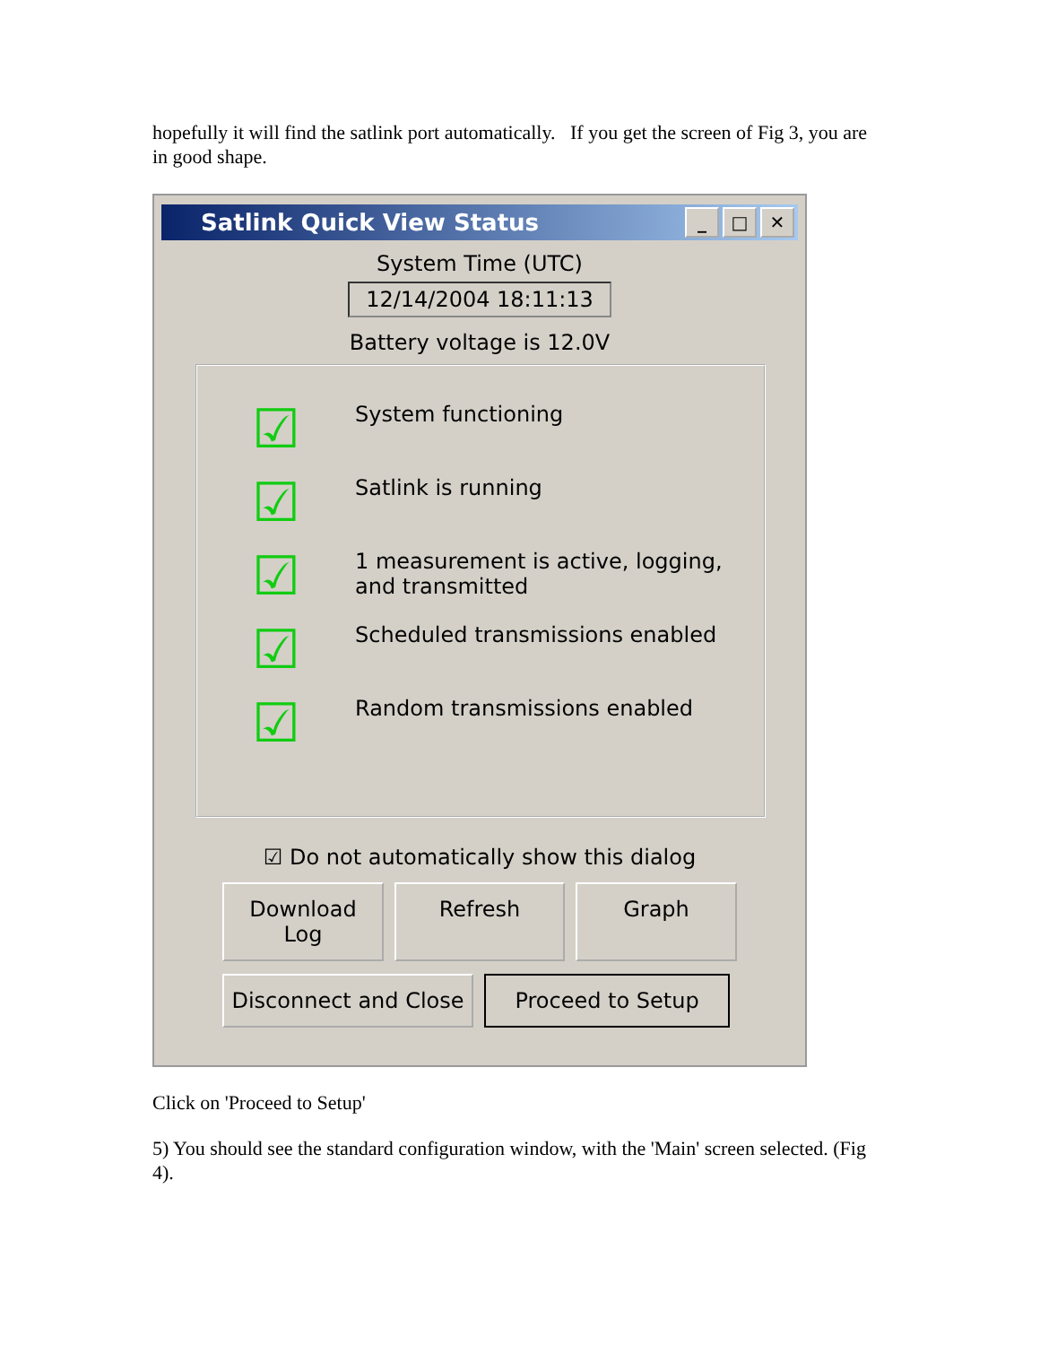hopefully it will find the satlink port automatically. If you get the screen of Fig 3, you are in good shape.
Satlink Quick View Status
_ □ ✕
System Time (UTC)
12/14/2004 18:11:13
Battery voltage is 12.0V
☑
System functioning
☑
Satlink is running
☑
1 measurement is active, logging,
and transmitted
☑
Scheduled transmissions enabled
☑
Random transmissions enabled
☑ Do not automatically show this dialog
Download Log
Refresh Graph
Disconnect and Close
Proceed to Setup
Click on 'Proceed to Setup'
5) You should see the standard configuration window, with the 'Main' screen selected. (Fig 4).